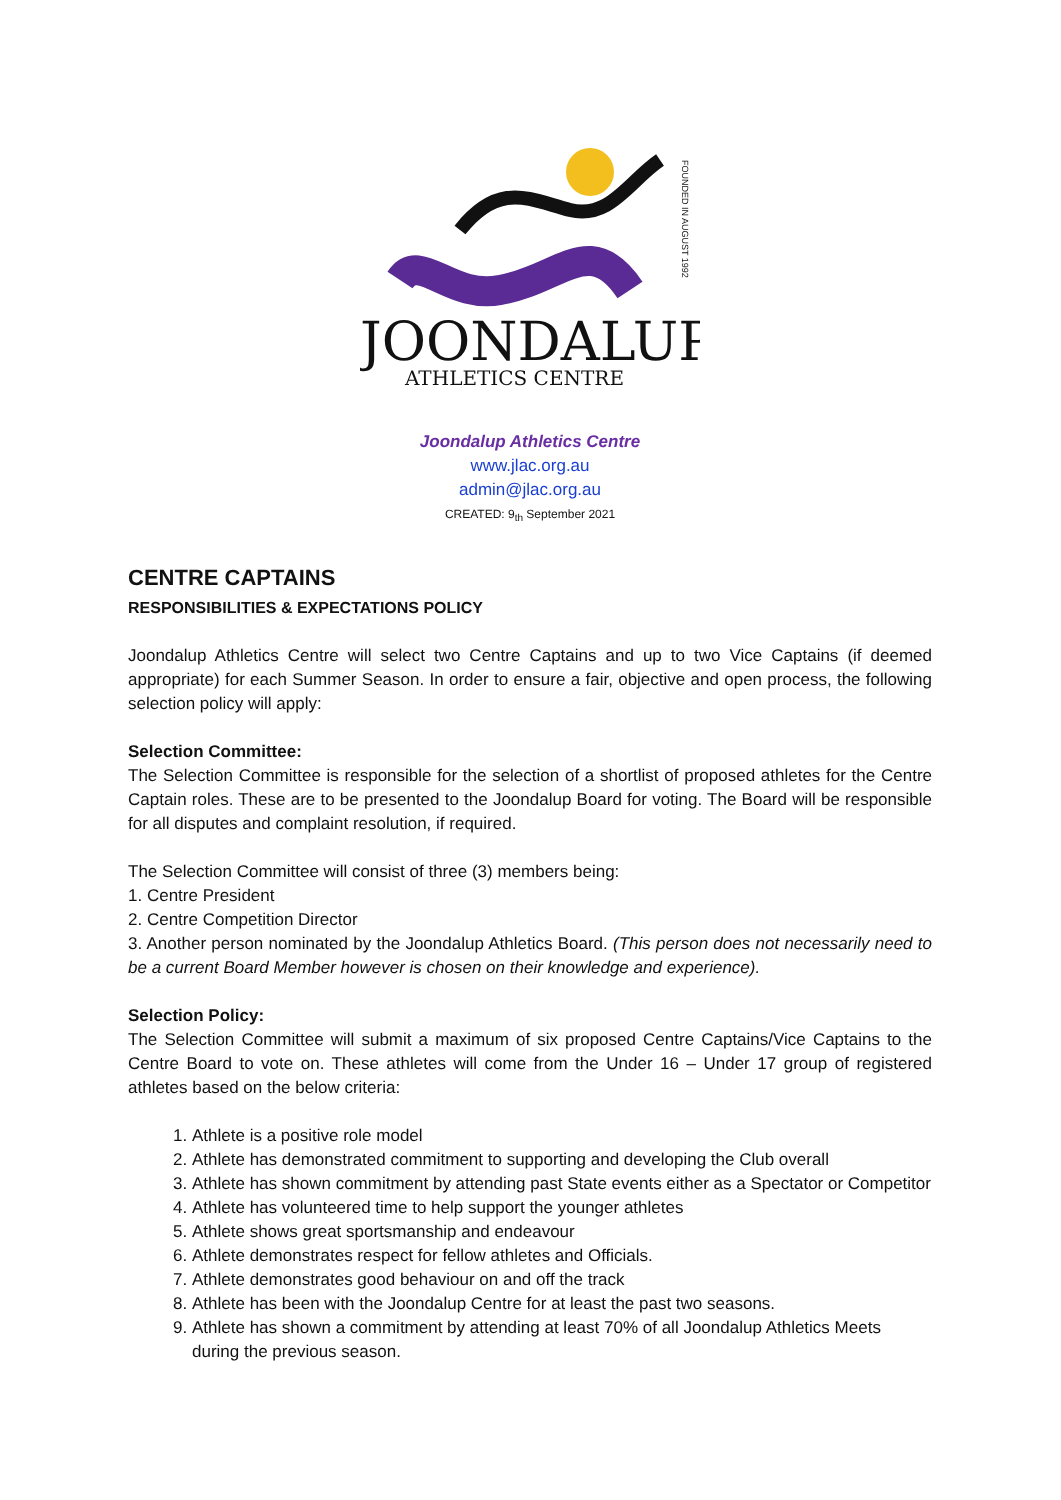JOONDALUP
ATHLETICS CENTRE
FOUNDED IN AUGUST 1992
Joondalup Athletics Centre
www.jlac.org.au
admin@jlac.org.au
CREATED: 9<sub>th</sub> September 2021
CENTRE CAPTAINS
RESPONSIBILITIES & EXPECTATIONS POLICY
Joondalup Athletics Centre will select two Centre Captains and up to two Vice Captains (if deemed appropriate) for each Summer Season. In order to ensure a fair, objective and open process, the following selection policy will apply:
Selection Committee:
The Selection Committee is responsible for the selection of a shortlist of proposed athletes for the Centre Captain roles. These are to be presented to the Joondalup Board for voting. The Board will be responsible for all disputes and complaint resolution, if required.
The Selection Committee will consist of three (3) members being:
1. Centre President
2. Centre Competition Director
3. Another person nominated by the Joondalup Athletics Board. (This person does not necessarily need to be a current Board Member however is chosen on their knowledge and experience).
Selection Policy:
The Selection Committee will submit a maximum of six proposed Centre Captains/Vice Captains to the Centre Board to vote on. These athletes will come from the Under 16 – Under 17 group of registered athletes based on the below criteria:
1. Athlete is a positive role model
2. Athlete has demonstrated commitment to supporting and developing the Club overall
3. Athlete has shown commitment by attending past State events either as a Spectator or Competitor
4. Athlete has volunteered time to help support the younger athletes
5. Athlete shows great sportsmanship and endeavour
6. Athlete demonstrates respect for fellow athletes and Officials.
7. Athlete demonstrates good behaviour on and off the track
8. Athlete has been with the Joondalup Centre for at least the past two seasons.
9. Athlete has shown a commitment by attending at least 70% of all Joondalup Athletics Meets during the previous season.